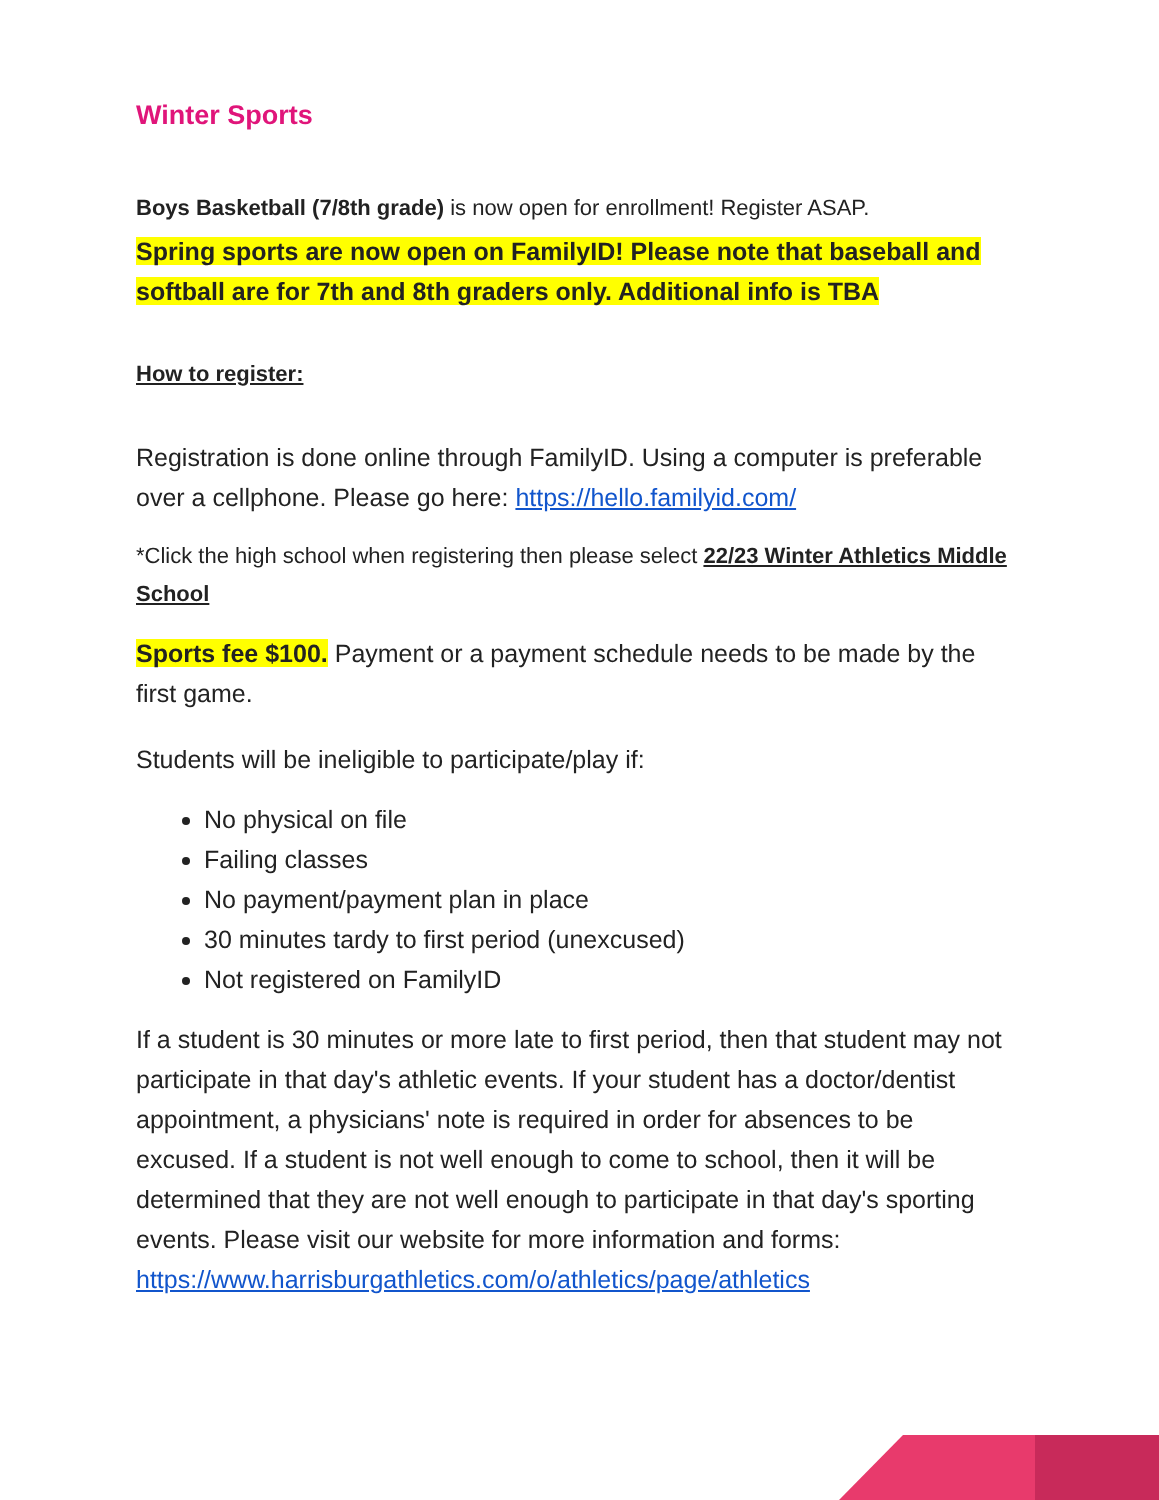Winter Sports
Boys Basketball (7/8th grade) is now open for enrollment! Register ASAP.
Spring sports are now open on FamilyID! Please note that baseball and softball are for 7th and 8th graders only. Additional info is TBA
How to register:
Registration is done online through FamilyID. Using a computer is preferable over a cellphone. Please go here: https://hello.familyid.com/
*Click the high school when registering then please select 22/23 Winter Athletics Middle School
Sports fee $100. Payment or a payment schedule needs to be made by the first game.
Students will be ineligible to participate/play if:
No physical on file
Failing classes
No payment/payment plan in place
30 minutes tardy to first period (unexcused)
Not registered on FamilyID
If a student is 30 minutes or more late to first period, then that student may not participate in that day's athletic events. If your student has a doctor/dentist appointment, a physicians' note is required in order for absences to be excused. If a student is not well enough to come to school, then it will be determined that they are not well enough to participate in that day's sporting events. Please visit our website for more information and forms: https://www.harrisburgathletics.com/o/athletics/page/athletics